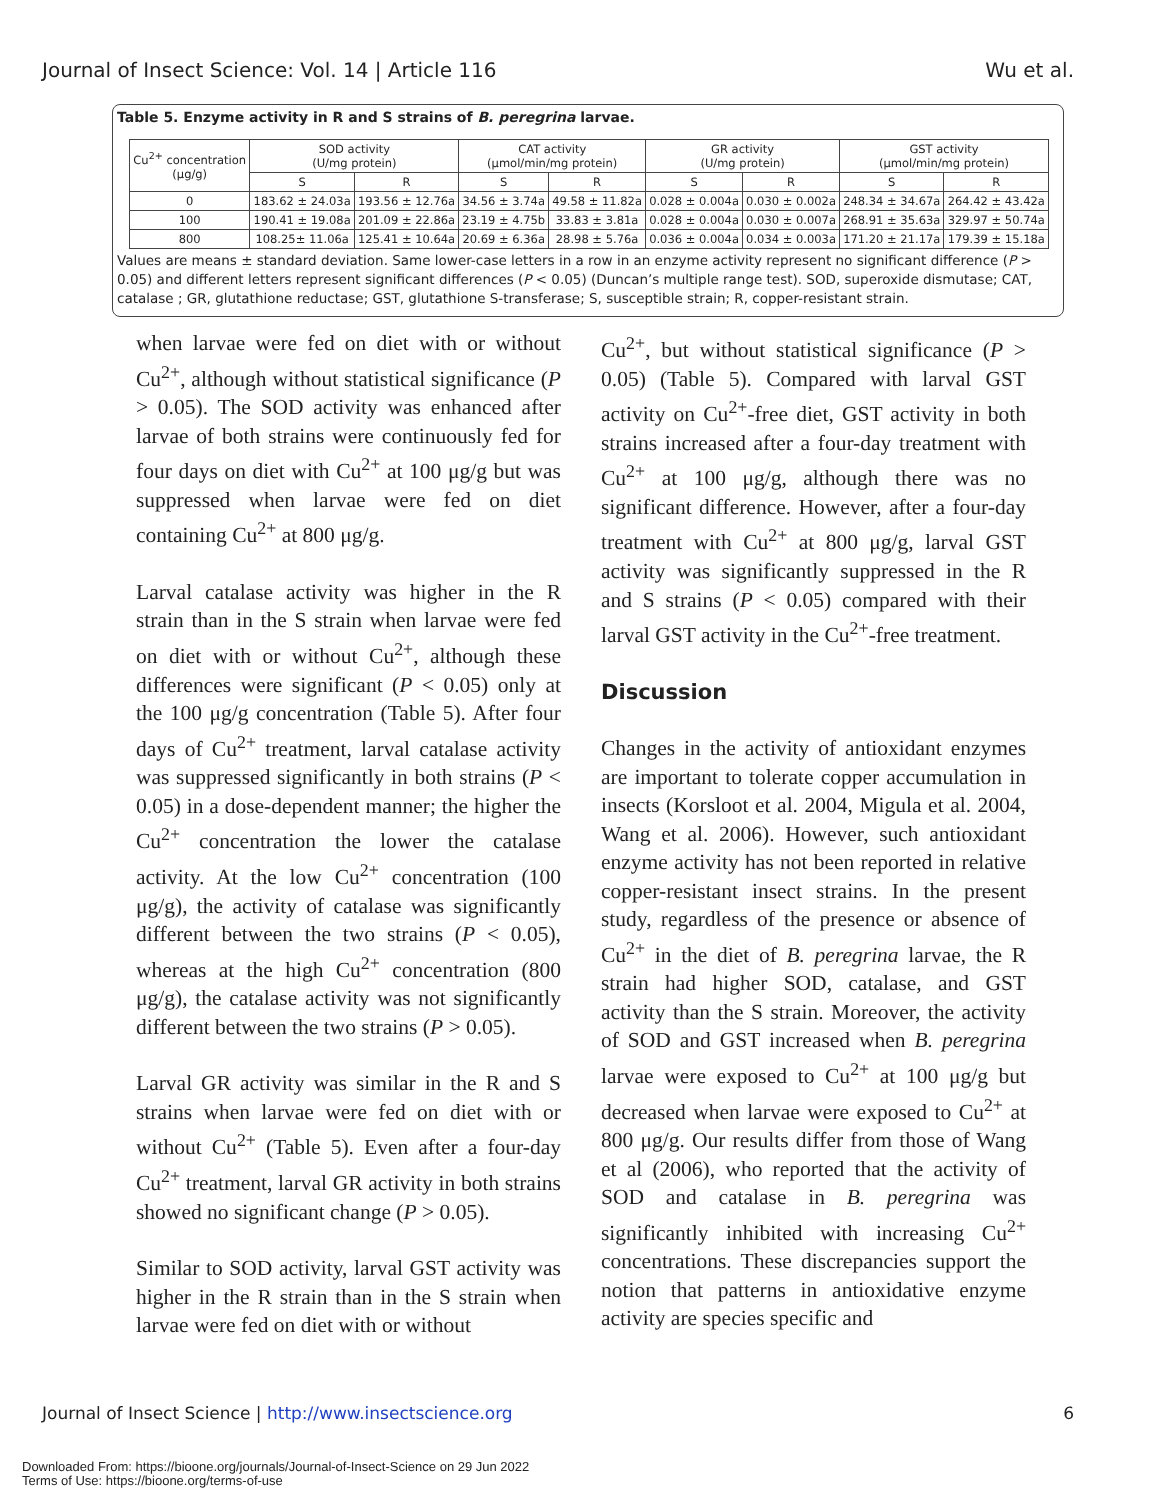Journal of Insect Science: Vol. 14 | Article 116 Wu et al.
Table 5. Enzyme activity in R and S strains of B. peregrina larvae.
| Cu<sup>2+</sup> concentration (μg/g) | SOD activity (U/mg protein) | | CAT activity (μmol/min/mg protein) | | GR activity (U/mg protein) | | GST activity (μmol/min/mg protein) | |
| --- | --- | --- | --- | --- | --- | --- | --- | --- |
| | S | R | S | R | S | R | S | R |
| 0 | 183.62 ± 24.03a | 193.56 ± 12.76a | 34.56 ± 3.74a | 49.58 ± 11.82a | 0.028 ± 0.004a | 0.030 ± 0.002a | 248.34 ± 34.67a | 264.42 ± 43.42a |
| 100 | 190.41 ± 19.08a | 201.09 ± 22.86a | 23.19 ± 4.75b | 33.83 ± 3.81a | 0.028 ± 0.004a | 0.030 ± 0.007a | 268.91 ± 35.63a | 329.97 ± 50.74a |
| 800 | 108.25± 11.06a | 125.41 ± 10.64a | 20.69 ± 6.36a | 28.98 ± 5.76a | 0.036 ± 0.004a | 0.034 ± 0.003a | 171.20 ± 21.17a | 179.39 ± 15.18a |
Values are means ± standard deviation. Same lower-case letters in a row in an enzyme activity represent no significant difference (P > 0.05) and different letters represent significant differences (P < 0.05) (Duncan’s multiple range test). SOD, superoxide dismutase; CAT, catalase ; GR, glutathione reductase; GST, glutathione S-transferase; S, susceptible strain; R, copper-resistant strain.
when larvae were fed on diet with or without Cu<sup>2+</sup>, although without statistical significance (P > 0.05). The SOD activity was enhanced after larvae of both strains were continuously fed for four days on diet with Cu<sup>2+</sup> at 100 μg/g but was suppressed when larvae were fed on diet containing Cu<sup>2+</sup> at 800 μg/g.
Larval catalase activity was higher in the R strain than in the S strain when larvae were fed on diet with or without Cu<sup>2+</sup>, although these differences were significant (P < 0.05) only at the 100 μg/g concentration (Table 5). After four days of Cu<sup>2+</sup> treatment, larval catalase activity was suppressed significantly in both strains (P < 0.05) in a dose-dependent manner; the higher the Cu<sup>2+</sup> concentration the lower the catalase activity. At the low Cu<sup>2+</sup> concentration (100 μg/g), the activity of catalase was significantly different between the two strains (P < 0.05), whereas at the high Cu<sup>2+</sup> concentration (800 μg/g), the catalase activity was not significantly different between the two strains (P > 0.05).
Larval GR activity was similar in the R and S strains when larvae were fed on diet with or without Cu<sup>2+</sup> (Table 5). Even after a four-day Cu<sup>2+</sup> treatment, larval GR activity in both strains showed no significant change (P > 0.05).
Similar to SOD activity, larval GST activity was higher in the R strain than in the S strain when larvae were fed on diet with or without
Cu<sup>2+</sup>, but without statistical significance (P > 0.05) (Table 5). Compared with larval GST activity on Cu<sup>2+</sup>-free diet, GST activity in both strains increased after a four-day treatment with Cu<sup>2+</sup> at 100 μg/g, although there was no significant difference. However, after a four-day treatment with Cu<sup>2+</sup> at 800 μg/g, larval GST activity was significantly suppressed in the R and S strains (P < 0.05) compared with their larval GST activity in the Cu<sup>2+</sup>-free treatment.
Discussion
Changes in the activity of antioxidant enzymes are important to tolerate copper accumulation in insects (Korsloot et al. 2004, Migula et al. 2004, Wang et al. 2006). However, such antioxidant enzyme activity has not been reported in relative copper-resistant insect strains. In the present study, regardless of the presence or absence of Cu<sup>2+</sup> in the diet of B. peregrina larvae, the R strain had higher SOD, catalase, and GST activity than the S strain. Moreover, the activity of SOD and GST increased when B. peregrina larvae were exposed to Cu<sup>2+</sup> at 100 μg/g but decreased when larvae were exposed to Cu<sup>2+</sup> at 800 μg/g. Our results differ from those of Wang et al (2006), who reported that the activity of SOD and catalase in B. peregrina was significantly inhibited with increasing Cu<sup>2+</sup> concentrations. These discrepancies support the notion that patterns in antioxidative enzyme activity are species specific and
Journal of Insect Science | http://www.insectscience.org 6
Downloaded From: https://bioone.org/journals/Journal-of-Insect-Science on 29 Jun 2022
Terms of Use: https://bioone.org/terms-of-use